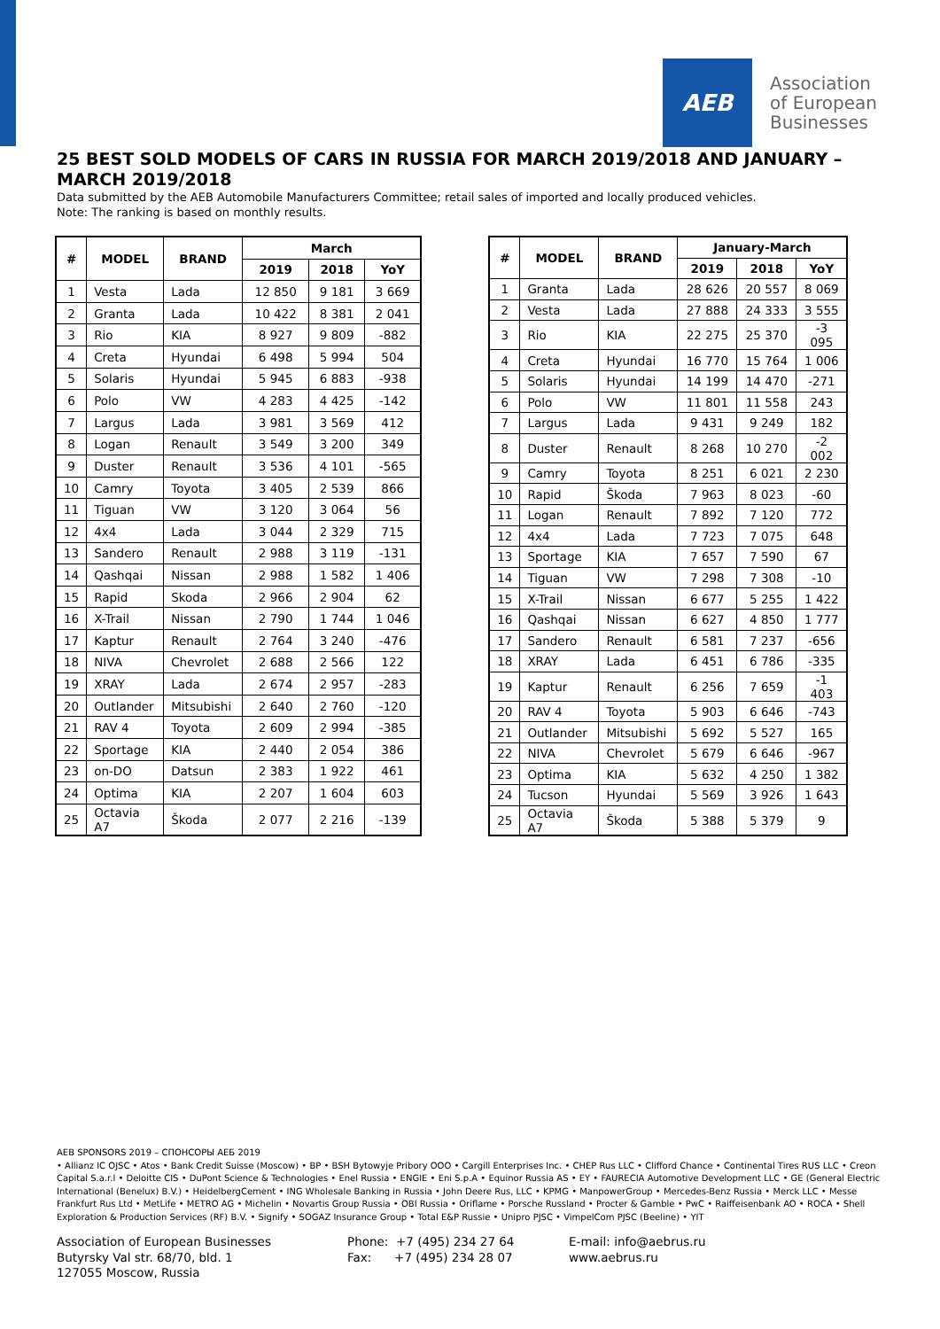AEB
Association
of European
Businesses
25 BEST SOLD MODELS OF CARS IN RUSSIA FOR MARCH 2019/2018 AND JANUARY – MARCH 2019/2018
Data submitted by the AEB Automobile Manufacturers Committee; retail sales of imported and locally produced vehicles.
Note: The ranking is based on monthly results.
| # | MODEL | BRAND | March | | |
| --- | --- | --- | --- | --- | --- |
| | | | 2019 | 2018 | YoY |
| 1 | Vesta | Lada | 12 850 | 9 181 | 3 669 |
| 2 | Granta | Lada | 10 422 | 8 381 | 2 041 |
| 3 | Rio | KIA | 8 927 | 9 809 | -882 |
| 4 | Creta | Hyundai | 6 498 | 5 994 | 504 |
| 5 | Solaris | Hyundai | 5 945 | 6 883 | -938 |
| 6 | Polo | VW | 4 283 | 4 425 | -142 |
| 7 | Largus | Lada | 3 981 | 3 569 | 412 |
| 8 | Logan | Renault | 3 549 | 3 200 | 349 |
| 9 | Duster | Renault | 3 536 | 4 101 | -565 |
| 10 | Camry | Toyota | 3 405 | 2 539 | 866 |
| 11 | Tiguan | VW | 3 120 | 3 064 | 56 |
| 12 | 4x4 | Lada | 3 044 | 2 329 | 715 |
| 13 | Sandero | Renault | 2 988 | 3 119 | -131 |
| 14 | Qashqai | Nissan | 2 988 | 1 582 | 1 406 |
| 15 | Rapid | Skoda | 2 966 | 2 904 | 62 |
| 16 | X-Trail | Nissan | 2 790 | 1 744 | 1 046 |
| 17 | Kaptur | Renault | 2 764 | 3 240 | -476 |
| 18 | NIVA | Chevrolet | 2 688 | 2 566 | 122 |
| 19 | XRAY | Lada | 2 674 | 2 957 | -283 |
| 20 | Outlander | Mitsubishi | 2 640 | 2 760 | -120 |
| 21 | RAV 4 | Toyota | 2 609 | 2 994 | -385 |
| 22 | Sportage | KIA | 2 440 | 2 054 | 386 |
| 23 | on-DO | Datsun | 2 383 | 1 922 | 461 |
| 24 | Optima | KIA | 2 207 | 1 604 | 603 |
| 25 | Octavia A7 | Škoda | 2 077 | 2 216 | -139 |
| # | MODEL | BRAND | January-March | | |
| --- | --- | --- | --- | --- | --- |
| | | | 2019 | 2018 | YoY |
| 1 | Granta | Lada | 28 626 | 20 557 | 8 069 |
| 2 | Vesta | Lada | 27 888 | 24 333 | 3 555 |
| 3 | Rio | KIA | 22 275 | 25 370 | -3 095 |
| 4 | Creta | Hyundai | 16 770 | 15 764 | 1 006 |
| 5 | Solaris | Hyundai | 14 199 | 14 470 | -271 |
| 6 | Polo | VW | 11 801 | 11 558 | 243 |
| 7 | Largus | Lada | 9 431 | 9 249 | 182 |
| 8 | Duster | Renault | 8 268 | 10 270 | -2 002 |
| 9 | Camry | Toyota | 8 251 | 6 021 | 2 230 |
| 10 | Rapid | Škoda | 7 963 | 8 023 | -60 |
| 11 | Logan | Renault | 7 892 | 7 120 | 772 |
| 12 | 4x4 | Lada | 7 723 | 7 075 | 648 |
| 13 | Sportage | KIA | 7 657 | 7 590 | 67 |
| 14 | Tiguan | VW | 7 298 | 7 308 | -10 |
| 15 | X-Trail | Nissan | 6 677 | 5 255 | 1 422 |
| 16 | Qashqai | Nissan | 6 627 | 4 850 | 1 777 |
| 17 | Sandero | Renault | 6 581 | 7 237 | -656 |
| 18 | XRAY | Lada | 6 451 | 6 786 | -335 |
| 19 | Kaptur | Renault | 6 256 | 7 659 | -1 403 |
| 20 | RAV 4 | Toyota | 5 903 | 6 646 | -743 |
| 21 | Outlander | Mitsubishi | 5 692 | 5 527 | 165 |
| 22 | NIVA | Chevrolet | 5 679 | 6 646 | -967 |
| 23 | Optima | KIA | 5 632 | 4 250 | 1 382 |
| 24 | Tucson | Hyundai | 5 569 | 3 926 | 1 643 |
| 25 | Octavia A7 | Škoda | 5 388 | 5 379 | 9 |
AEB SPONSORS 2019 – СПОНСОРЫ АЕБ 2019
• Allianz IC OJSC • Atos • Bank Credit Suisse (Moscow) • BP • BSH Bytowyje Pribory OOO • Cargill Enterprises Inc. • CHEP Rus LLC • Clifford Chance • Continental Tires RUS LLC • Creon Capital S.a.r.l • Deloitte CIS • DuPont Science & Technologies • Enel Russia • ENGIE • Eni S.p.A • Equinor Russia AS • EY • FAURECIA Automotive Development LLC • GE (General Electric International (Benelux) B.V.) • HeidelbergCement • ING Wholesale Banking in Russia • John Deere Rus, LLC • KPMG • ManpowerGroup • Mercedes-Benz Russia • Merck LLC • Messe Frankfurt Rus Ltd • MetLife • METRO AG • Michelin • Novartis Group Russia • OBI Russia • Oriflame • Porsche Russland • Procter & Gamble • PwC • Raiffeisenbank AO • ROCA • Shell Exploration & Production Services (RF) B.V. • Signify • SOGAZ Insurance Group • Total E&P Russie • Unipro PJSC • VimpelCom PJSC (Beeline) • YIT
Association of European Businesses
Butyrsky Val str. 68/70, bld. 1
127055 Moscow, Russia
Phone: +7 (495) 234 27 64
Fax: +7 (495) 234 28 07
E-mail: info@aebrus.ru
www.aebrus.ru